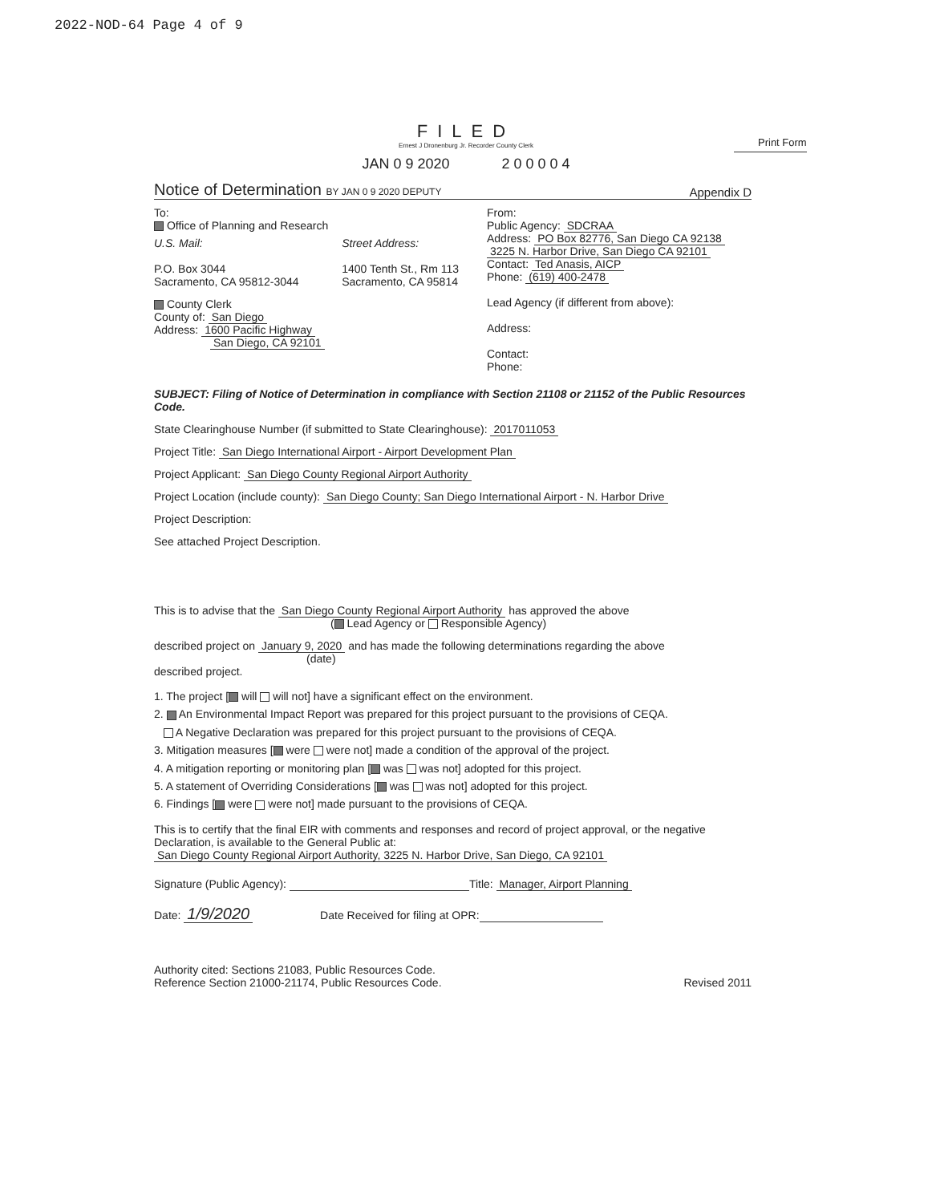2022-NOD-64 Page 4 of 9
FILED
Ernest J Dronenburg Jr. Recorder County Clerk
Print Form
JAN 0 9 2020 2 0 0 0 0 4
Notice of Determination BY JAN 0 9 2020 DEPUTY Appendix D
To:
Office of Planning and Research
U.S. Mail:
P.O. Box 3044
Sacramento, CA 95812-3044
Street Address:
1400 Tenth St., Rm 113
Sacramento, CA 95814
County Clerk
County of: San Diego
Address: 1600 Pacific Highway
San Diego, CA 92101
From:
Public Agency: SDCRAA
Address: PO Box 82776, San Diego CA 92138
3225 N. Harbor Drive, San Diego CA 92101
Contact: Ted Anasis, AICP
Phone: (619) 400-2478
Lead Agency (if different from above):
Address:
Contact:
Phone:
SUBJECT: Filing of Notice of Determination in compliance with Section 21108 or 21152 of the Public Resources Code.
State Clearinghouse Number (if submitted to State Clearinghouse): 2017011053
Project Title: San Diego International Airport - Airport Development Plan
Project Applicant: San Diego County Regional Airport Authority
Project Location (include county): San Diego County; San Diego International Airport - N. Harbor Drive
Project Description:
See attached Project Description.
This is to advise that the San Diego County Regional Airport Authority has approved the above
( Lead Agency or Responsible Agency)
described project on January 9, 2020 and has made the following determinations regarding the above
(date)
described project.
1. The project [ will will not] have a significant effect on the environment.
2. An Environmental Impact Report was prepared for this project pursuant to the provisions of CEQA.
A Negative Declaration was prepared for this project pursuant to the provisions of CEQA.
3. Mitigation measures [ were were not] made a condition of the approval of the project.
4. A mitigation reporting or monitoring plan [ was was not] adopted for this project.
5. A statement of Overriding Considerations [ was was not] adopted for this project.
6. Findings [ were were not] made pursuant to the provisions of CEQA.
This is to certify that the final EIR with comments and responses and record of project approval, or the negative Declaration, is available to the General Public at:
San Diego County Regional Airport Authority, 3225 N. Harbor Drive, San Diego, CA 92101
Signature (Public Agency): Title: Manager, Airport Planning
Date: 1/9/2020 Date Received for filing at OPR:
Authority cited: Sections 21083, Public Resources Code.
Reference Section 21000-21174, Public Resources Code.
Revised 2011